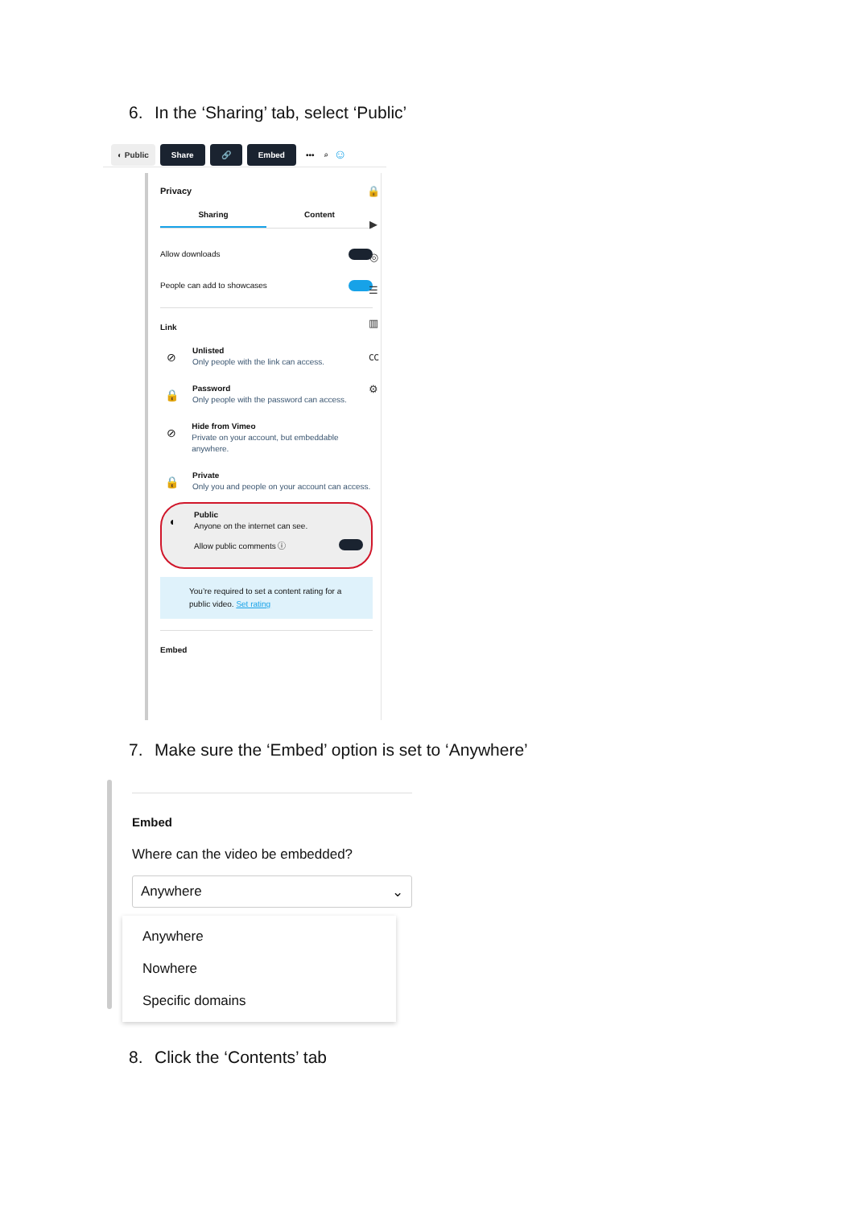6. In the ‘Sharing’ tab, select ‘Public’
◐ Public Share 🔗 Embed ••• ⌕ ☺
Privacy
Sharing Content
Allow downloads
People can add to showcases
Link
⊘
Unlisted
Only people with the link can access.
🔒
Password
Only people with the password can access.
⊘
Hide from Vimeo
Private on your account, but embeddable anywhere.
🔒
Private
Only you and people on your account can access.
◐
Public
Anyone on the internet can see.
Allow public comments ⓘ
You’re required to set a content rating for a public video. Set rating
Embed
🔒
▶
◎
☰
▥
㏄
⚙
7. Make sure the ‘Embed’ option is set to ‘Anywhere’
Embed
Where can the video be embedded?
Anywhere ⌄
Anywhere
Nowhere
Specific domains
8. Click the ‘Contents’ tab